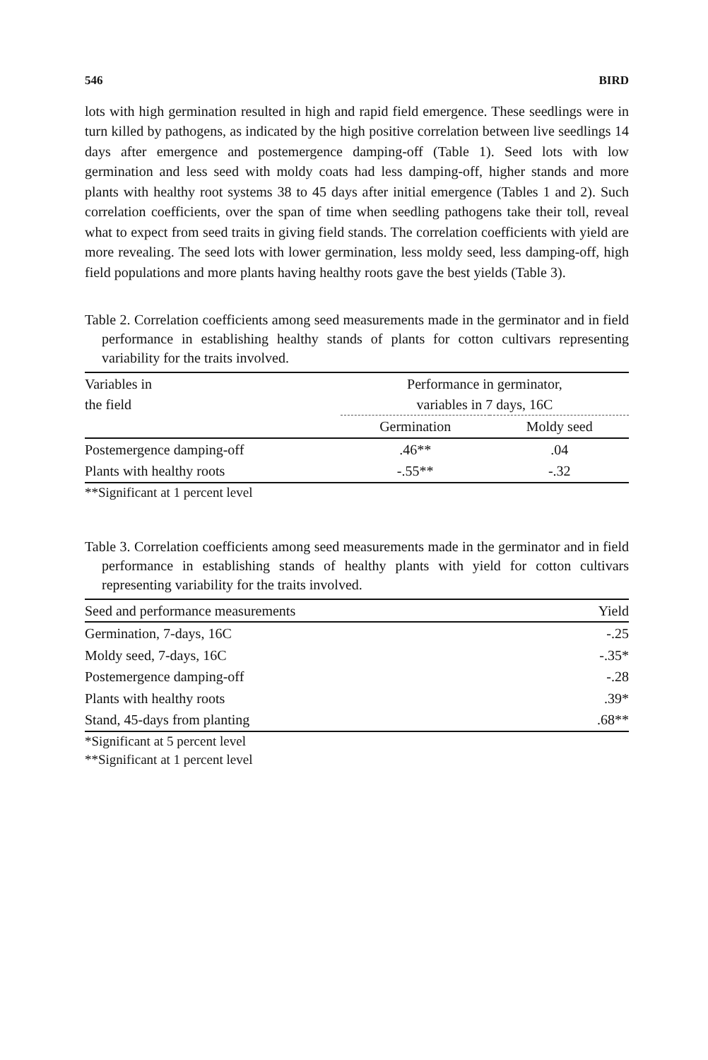546 BIRD
lots with high germination resulted in high and rapid field emergence. These seedlings were in turn killed by pathogens, as indicated by the high positive correlation between live seedlings 14 days after emergence and postemergence damping-off (Table 1). Seed lots with low germination and less seed with moldy coats had less damping-off, higher stands and more plants with healthy root systems 38 to 45 days after initial emergence (Tables 1 and 2). Such correlation coefficients, over the span of time when seedling pathogens take their toll, reveal what to expect from seed traits in giving field stands. The correlation coefficients with yield are more revealing. The seed lots with lower germination, less moldy seed, less damping-off, high field populations and more plants having healthy roots gave the best yields (Table 3).
Table 2. Correlation coefficients among seed measurements made in the germinator and in field performance in establishing healthy stands of plants for cotton cultivars representing variability for the traits involved.
| Variables in the field | Performance in germinator, variables in 7 days, 16C | |
| --- | --- | --- |
| | Germination | Moldy seed |
| Postemergence damping-off | .46** | .04 |
| Plants with healthy roots | -.55** | -.32 |
**Significant at 1 percent level
Table 3. Correlation coefficients among seed measurements made in the germinator and in field performance in establishing stands of healthy plants with yield for cotton cultivars representing variability for the traits involved.
| Seed and performance measurements | Yield |
| --- | --- |
| Germination, 7-days, 16C | -.25 |
| Moldy seed, 7-days, 16C | -.35* |
| Postemergence damping-off | -.28 |
| Plants with healthy roots | .39* |
| Stand, 45-days from planting | .68** |
*Significant at 5 percent level
**Significant at 1 percent level